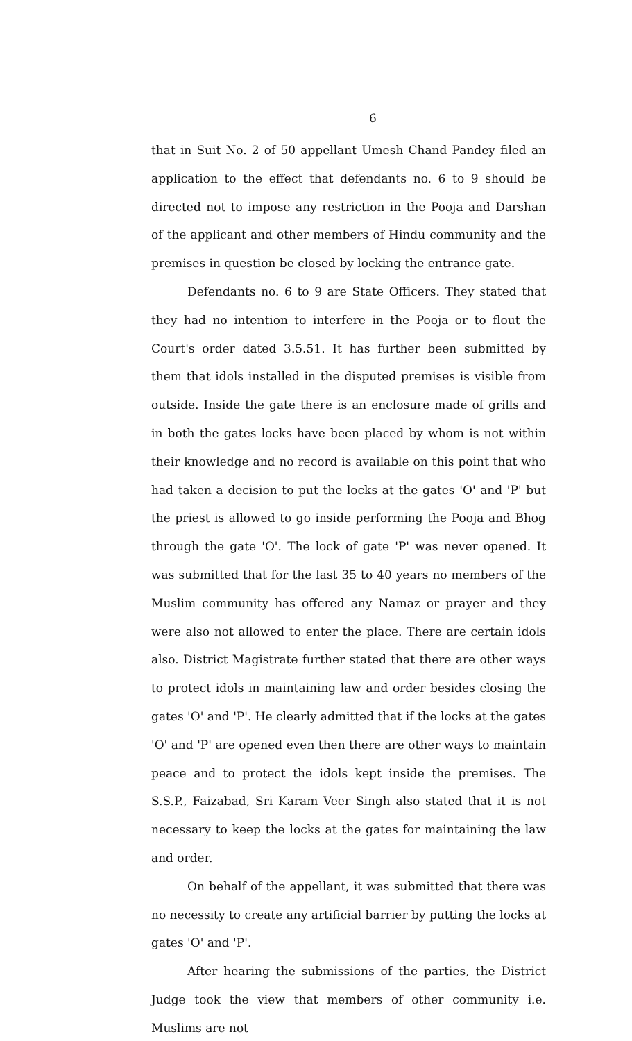6
that in Suit No. 2 of 50 appellant Umesh Chand Pandey filed an application to the effect that defendants no. 6 to 9 should be directed not to impose any restriction in the Pooja and Darshan of the applicant and other members of Hindu community and the premises in question be closed by locking the entrance gate.
Defendants no. 6 to 9 are State Officers. They stated that they had no intention to interfere in the Pooja or to flout the Court's order dated 3.5.51. It has further been submitted by them that idols installed in the disputed premises is visible from outside. Inside the gate there is an enclosure made of grills and in both the gates locks have been placed by whom is not within their knowledge and no record is available on this point that who had taken a decision to put the locks at the gates 'O' and 'P' but the priest is allowed to go inside performing the Pooja and Bhog through the gate 'O'. The lock of gate 'P' was never opened. It was submitted that for the last 35 to 40 years no members of the Muslim community has offered any Namaz or prayer and they were also not allowed to enter the place. There are certain idols also. District Magistrate further stated that there are other ways to protect idols in maintaining law and order besides closing the gates 'O' and 'P'. He clearly admitted that if the locks at the gates 'O' and 'P' are opened even then there are other ways to maintain peace and to protect the idols kept inside the premises. The S.S.P., Faizabad, Sri Karam Veer Singh also stated that it is not necessary to keep the locks at the gates for maintaining the law and order.
On behalf of the appellant, it was submitted that there was no necessity to create any artificial barrier by putting the locks at gates 'O' and 'P'.
After hearing the submissions of the parties, the District Judge took the view that members of other community i.e. Muslims are not